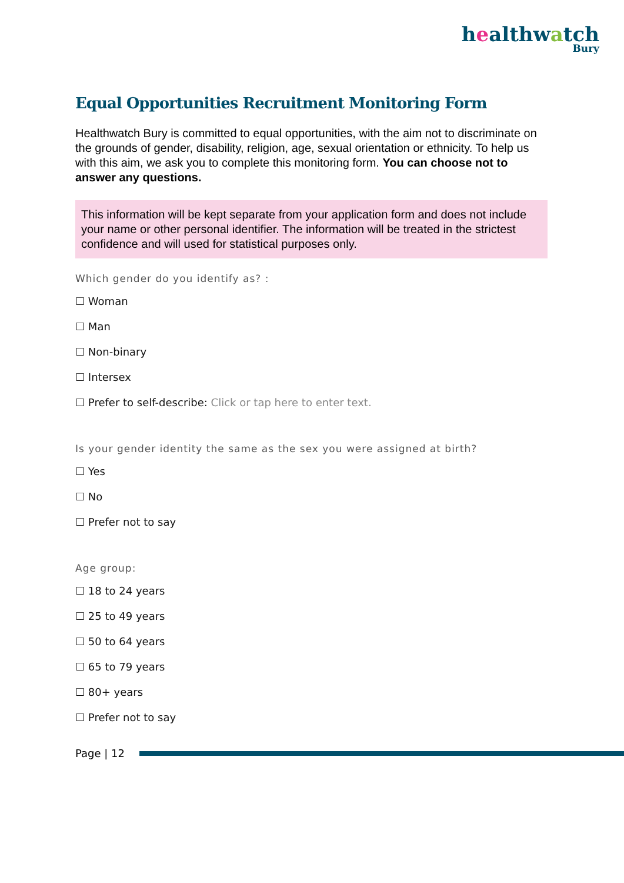healthwatch
Bury
Equal Opportunities Recruitment Monitoring Form
Healthwatch Bury is committed to equal opportunities, with the aim not to discriminate on the grounds of gender, disability, religion, age, sexual orientation or ethnicity. To help us with this aim, we ask you to complete this monitoring form. You can choose not to answer any questions.
This information will be kept separate from your application form and does not include your name or other personal identifier. The information will be treated in the strictest confidence and will used for statistical purposes only.
Which gender do you identify as? :
☐ Woman
☐ Man
☐ Non-binary
☐ Intersex
☐ Prefer to self-describe: Click or tap here to enter text.
Is your gender identity the same as the sex you were assigned at birth?
☐ Yes
☐ No
☐ Prefer not to say
Age group:
☐ 18 to 24 years
☐ 25 to 49 years
☐ 50 to 64 years
☐ 65 to 79 years
☐ 80+ years
☐ Prefer not to say
Page | 12